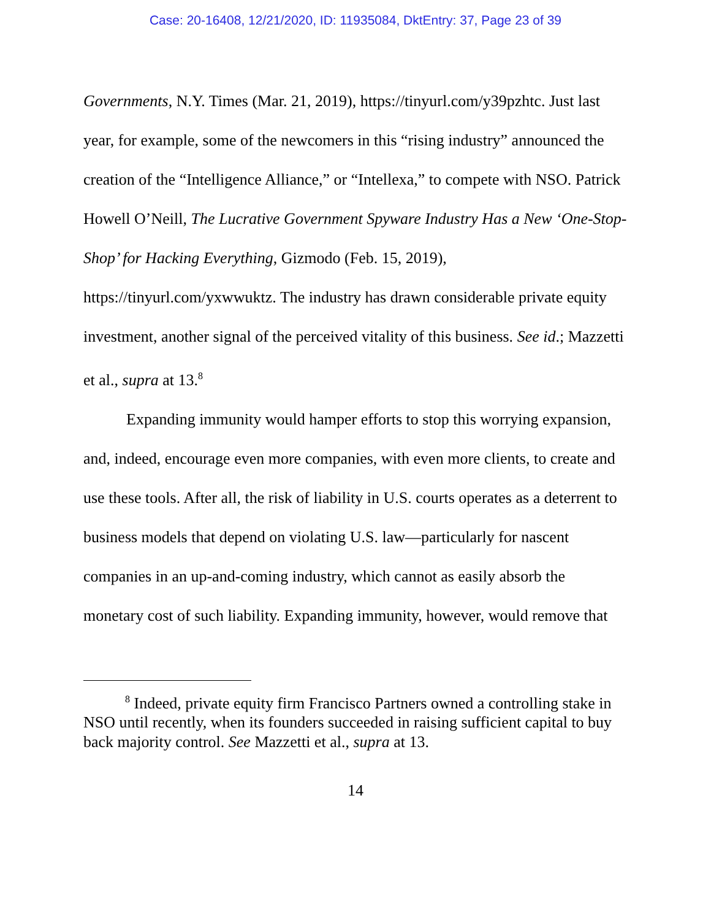Case: 20-16408, 12/21/2020, ID: 11935084, DktEntry: 37, Page 23 of 39
Governments, N.Y. Times (Mar. 21, 2019), https://tinyurl.com/y39pzhtc. Just last year, for example, some of the newcomers in this “rising industry” announced the creation of the “Intelligence Alliance,” or “Intellexa,” to compete with NSO. Patrick Howell O’Neill, The Lucrative Government Spyware Industry Has a New ‘One-Stop-Shop’ for Hacking Everything, Gizmodo (Feb. 15, 2019), https://tinyurl.com/yxwwuktz. The industry has drawn considerable private equity investment, another signal of the perceived vitality of this business. See id.; Mazzetti et al., supra at 13.<sup>8</sup>
Expanding immunity would hamper efforts to stop this worrying expansion, and, indeed, encourage even more companies, with even more clients, to create and use these tools. After all, the risk of liability in U.S. courts operates as a deterrent to business models that depend on violating U.S. law—particularly for nascent companies in an up-and-coming industry, which cannot as easily absorb the monetary cost of such liability. Expanding immunity, however, would remove that
<sup>8</sup> Indeed, private equity firm Francisco Partners owned a controlling stake in NSO until recently, when its founders succeeded in raising sufficient capital to buy back majority control. See Mazzetti et al., supra at 13.
14